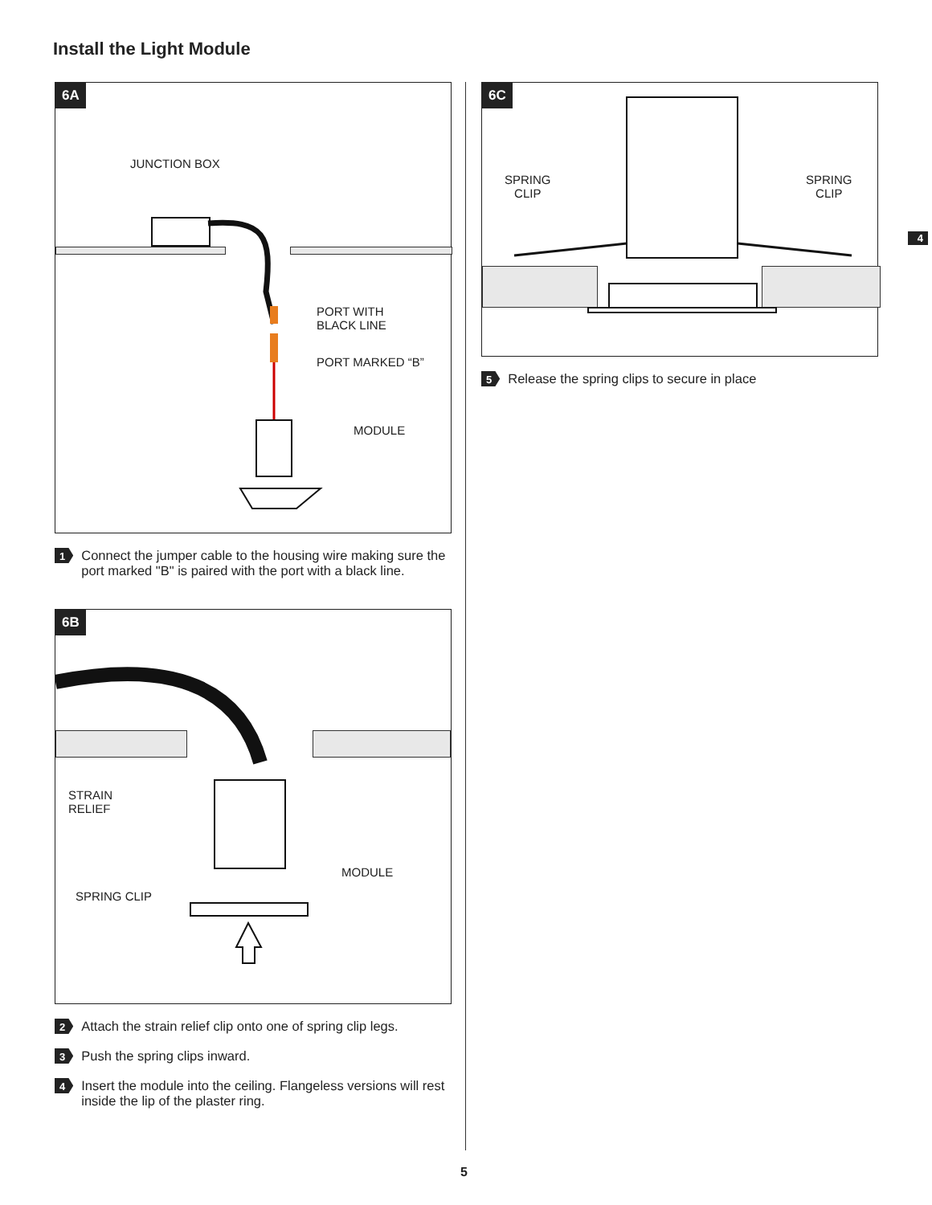Install the Light Module
6A
JUNCTION BOX
PORT WITH
BLACK LINE
PORT MARKED “B”
MODULE
1 Connect the jumper cable to the housing wire making sure the port marked "B" is paired with the port with a black line.
6B
STRAIN
RELIEF
MODULE
SPRING CLIP
2 Attach the strain relief clip onto one of spring clip legs.
3 Push the spring clips inward.
4 Insert the module into the ceiling. Flangeless versions will rest inside the lip of the plaster ring.
6C
SPRING
CLIP
SPRING
CLIP
5 Release the spring clips to secure in place
4
5